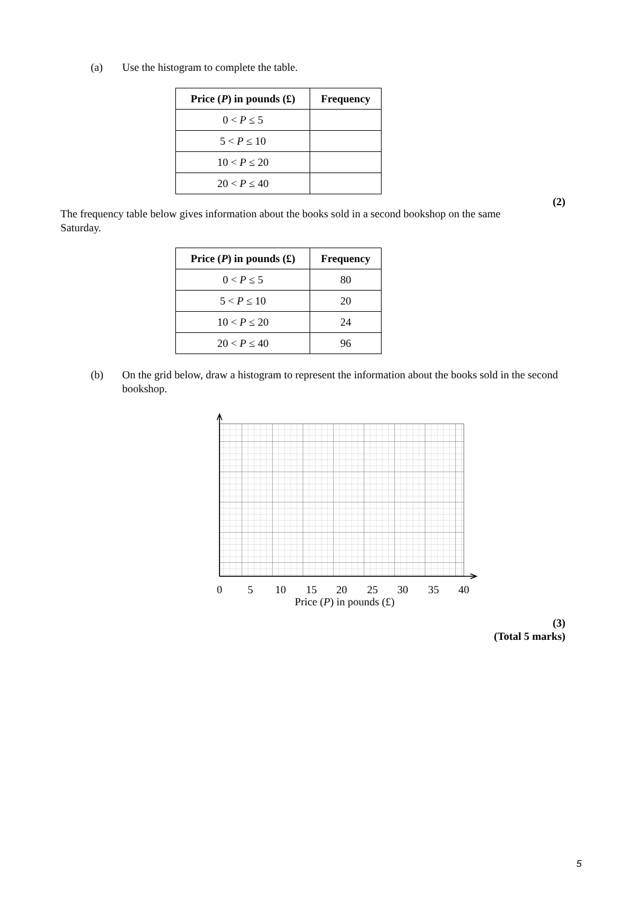(a) Use the histogram to complete the table.
| Price ( P ) in pounds (£) | Frequency |
| --- | --- |
| 0 < P ≤ 5 | |
| 5 < P ≤ 10 | |
| 10 < P ≤ 20 | |
| 20 < P ≤ 40 | |
(2)
The frequency table below gives information about the books sold in a second bookshop on the same Saturday.
| Price ( P ) in pounds (£) | Frequency |
| --- | --- |
| 0 < P ≤ 5 | 80 |
| 5 < P ≤ 10 | 20 |
| 10 < P ≤ 20 | 24 |
| 20 < P ≤ 40 | 96 |
(b) On the grid below, draw a histogram to represent the information about the books sold in the second bookshop.
0
5
10
15
20
25
30
35
40
Price (P) in pounds (£)
(3)
(Total 5 marks)
5